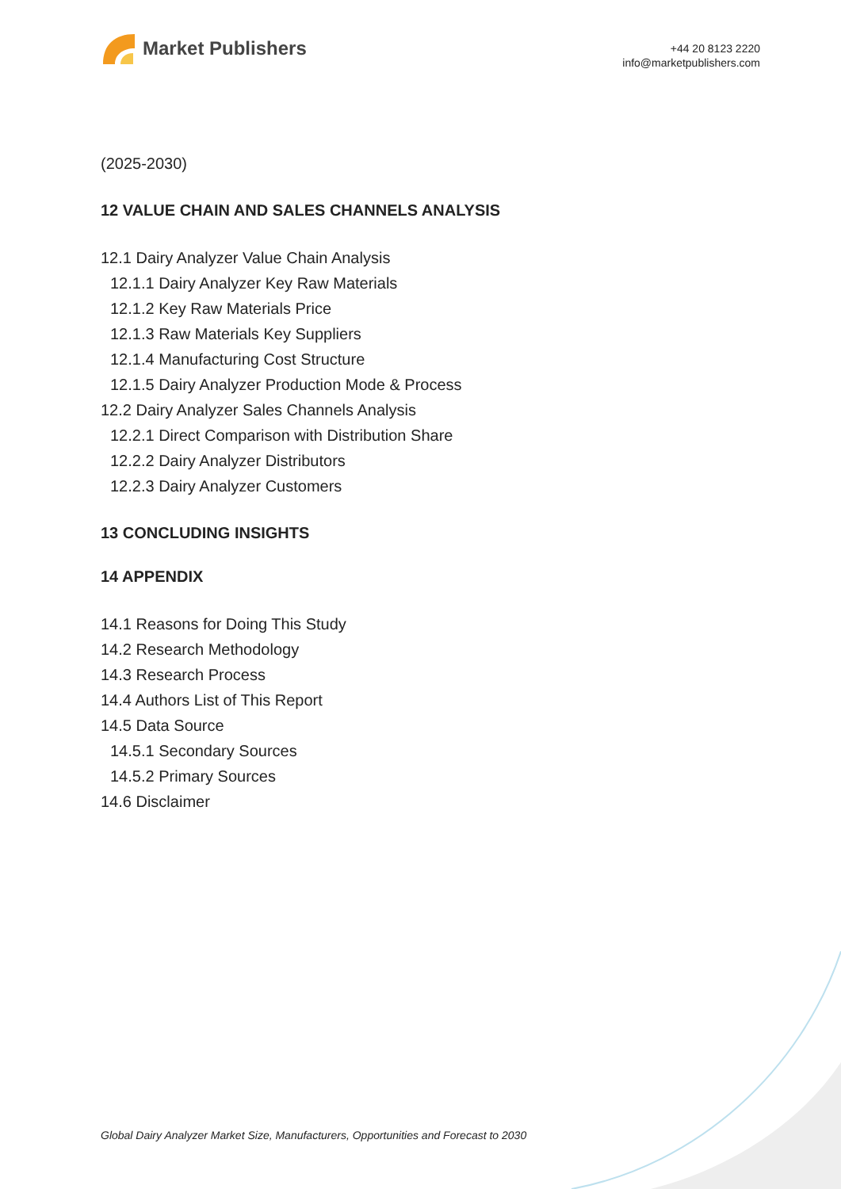Market Publishers
+44 20 8123 2220
info@marketpublishers.com
(2025-2030)
12 VALUE CHAIN AND SALES CHANNELS ANALYSIS
12.1 Dairy Analyzer Value Chain Analysis
12.1.1 Dairy Analyzer Key Raw Materials
12.1.2 Key Raw Materials Price
12.1.3 Raw Materials Key Suppliers
12.1.4 Manufacturing Cost Structure
12.1.5 Dairy Analyzer Production Mode & Process
12.2 Dairy Analyzer Sales Channels Analysis
12.2.1 Direct Comparison with Distribution Share
12.2.2 Dairy Analyzer Distributors
12.2.3 Dairy Analyzer Customers
13 CONCLUDING INSIGHTS
14 APPENDIX
14.1 Reasons for Doing This Study
14.2 Research Methodology
14.3 Research Process
14.4 Authors List of This Report
14.5 Data Source
14.5.1 Secondary Sources
14.5.2 Primary Sources
14.6 Disclaimer
Global Dairy Analyzer Market Size, Manufacturers, Opportunities and Forecast to 2030